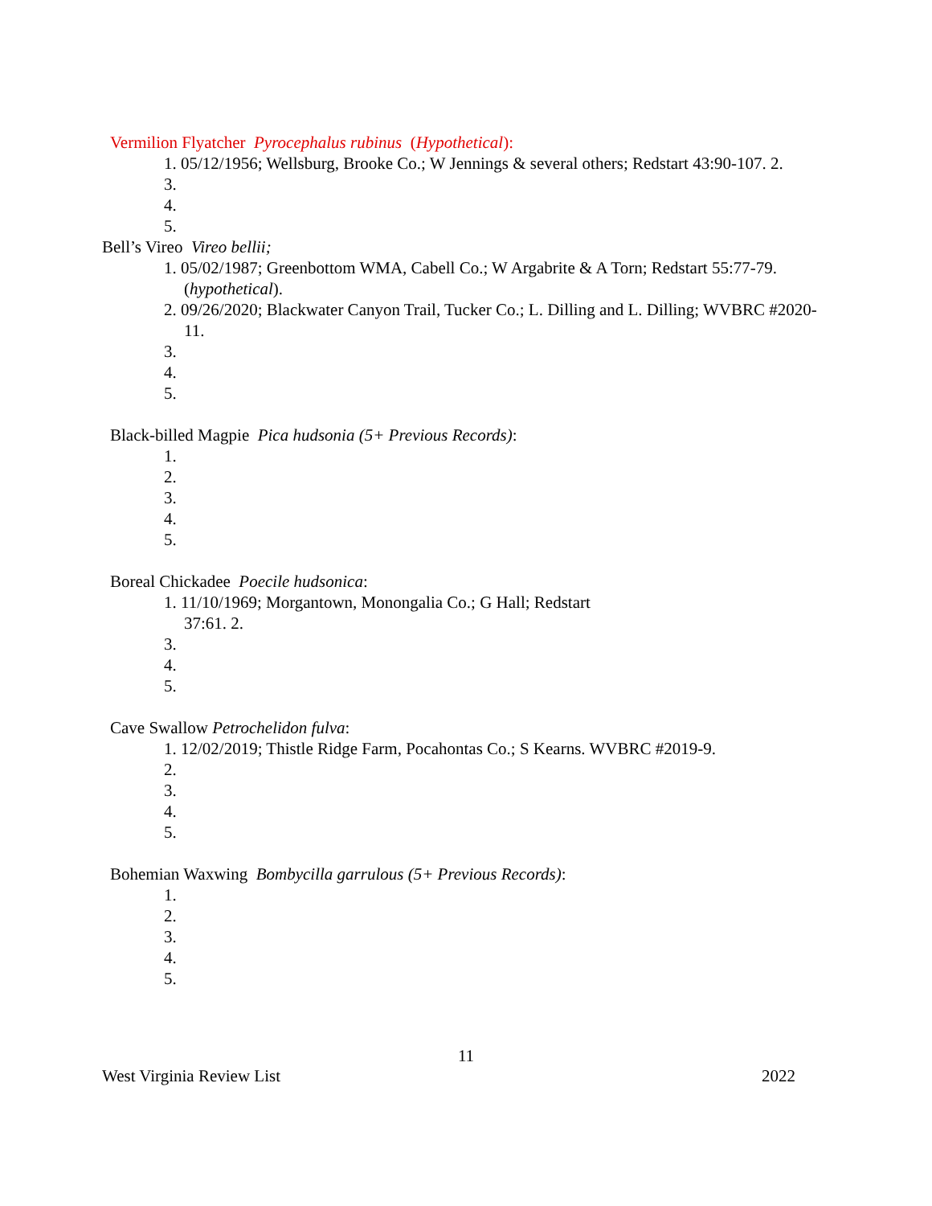Vermilion Flyatcher Pyrocephalus rubinus (Hypothetical):
1. 05/12/1956; Wellsburg, Brooke Co.; W Jennings & several others; Redstart 43:90-107. 2.
3.
4.
5.
Bell’s Vireo Vireo bellii;
1. 05/02/1987; Greenbottom WMA, Cabell Co.; W Argabrite & A Torn; Redstart 55:77-79. (hypothetical).
2. 09/26/2020; Blackwater Canyon Trail, Tucker Co.; L. Dilling and L. Dilling; WVBRC #2020-11.
3.
4.
5.
Black-billed Magpie Pica hudsonia (5+ Previous Records):
1.
2.
3.
4.
5.
Boreal Chickadee Poecile hudsonica:
1. 11/10/1969; Morgantown, Monongalia Co.; G Hall; Redstart 37:61. 2.
3.
4.
5.
Cave Swallow Petrochelidon fulva:
1. 12/02/2019; Thistle Ridge Farm, Pocahontas Co.; S Kearns. WVBRC #2019-9.
2.
3.
4.
5.
Bohemian Waxwing Bombycilla garrulous (5+ Previous Records):
1.
2.
3.
4.
5.
11
West Virginia Review List 2022